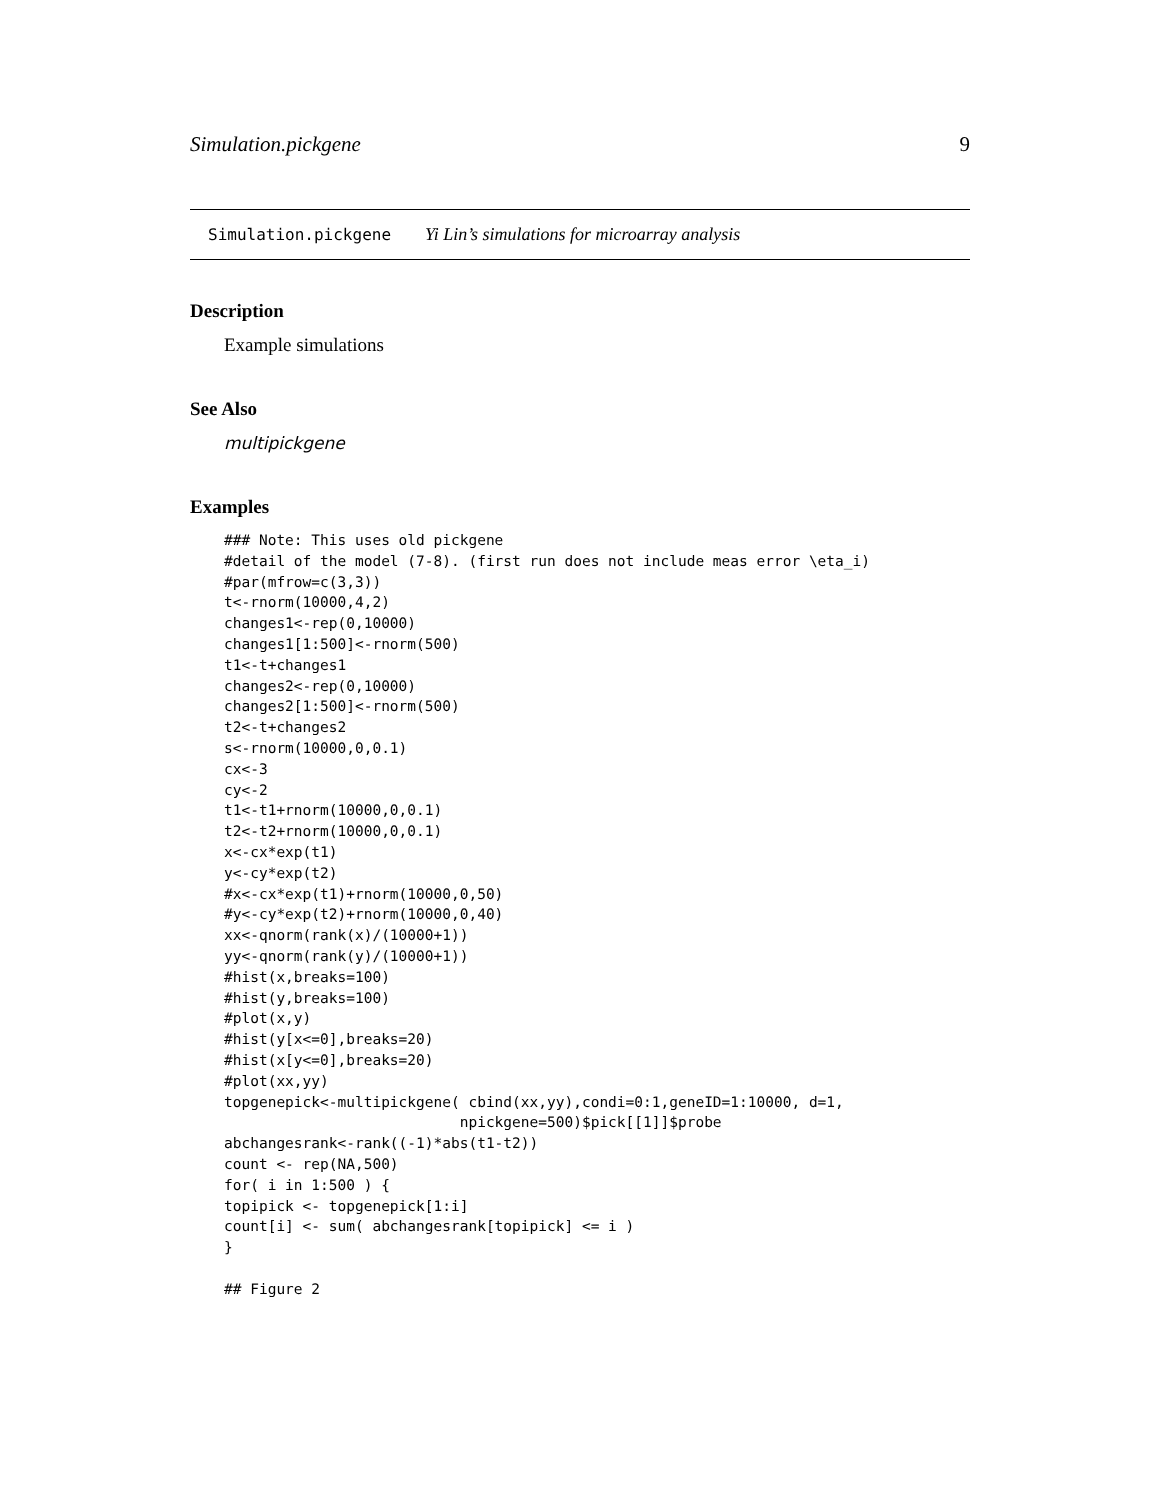Simulation.pickgene 9
Simulation.pickgene Yi Lin’s simulations for microarray analysis
Description
Example simulations
See Also
multipickgene
Examples
### Note: This uses old pickgene
#detail of the model (7-8). (first run does not include meas error \eta_i)
#par(mfrow=c(3,3))
t<-rnorm(10000,4,2)
changes1<-rep(0,10000)
changes1[1:500]<-rnorm(500)
t1<-t+changes1
changes2<-rep(0,10000)
changes2[1:500]<-rnorm(500)
t2<-t+changes2
s<-rnorm(10000,0,0.1)
cx<-3
cy<-2
t1<-t1+rnorm(10000,0,0.1)
t2<-t2+rnorm(10000,0,0.1)
x<-cx*exp(t1)
y<-cy*exp(t2)
#x<-cx*exp(t1)+rnorm(10000,0,50)
#y<-cy*exp(t2)+rnorm(10000,0,40)
xx<-qnorm(rank(x)/(10000+1))
yy<-qnorm(rank(y)/(10000+1))
#hist(x,breaks=100)
#hist(y,breaks=100)
#plot(x,y)
#hist(y[x<=0],breaks=20)
#hist(x[y<=0],breaks=20)
#plot(xx,yy)
topgenepick<-multipickgene( cbind(xx,yy),condi=0:1,geneID=1:10000, d=1,
                           npickgene=500)$pick[[1]]$probe
abchangesrank<-rank((-1)*abs(t1-t2))
count <- rep(NA,500)
for( i in 1:500 ) {
topipick <- topgenepick[1:i]
count[i] <- sum( abchangesrank[topipick] <= i )
}

## Figure 2